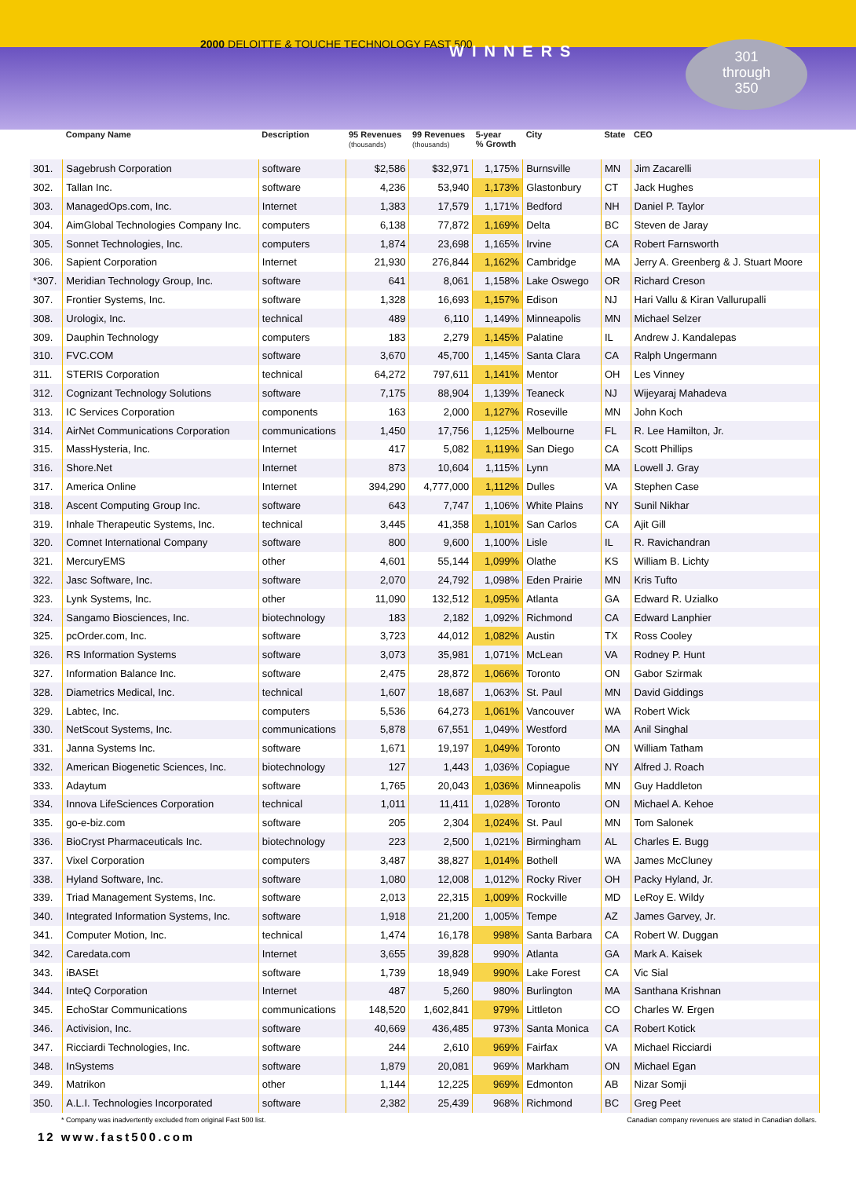2000 DELOITTE & TOUCHE TECHNOLOGY FAST 500
WINNERS
301
through
350
| | Company Name | Description | 95 Revenues (thousands) | 99 Revenues (thousands) | 5-year % Growth | City | State | CEO |
| --- | --- | --- | --- | --- | --- | --- | --- | --- |
| 301. | Sagebrush Corporation | software | $2,586 | $32,971 | 1,175% | Burnsville | MN | Jim Zacarelli |
| 302. | Tallan Inc. | software | 4,236 | 53,940 | 1,173% | Glastonbury | CT | Jack Hughes |
| 303. | ManagedOps.com, Inc. | Internet | 1,383 | 17,579 | 1,171% | Bedford | NH | Daniel P. Taylor |
| 304. | AimGlobal Technologies Company Inc. | computers | 6,138 | 77,872 | 1,169% | Delta | BC | Steven de Jaray |
| 305. | Sonnet Technologies, Inc. | computers | 1,874 | 23,698 | 1,165% | Irvine | CA | Robert Farnsworth |
| 306. | Sapient Corporation | Internet | 21,930 | 276,844 | 1,162% | Cambridge | MA | Jerry A. Greenberg & J. Stuart Moore |
| *307. | Meridian Technology Group, Inc. | software | 641 | 8,061 | 1,158% | Lake Oswego | OR | Richard Creson |
| 307. | Frontier Systems, Inc. | software | 1,328 | 16,693 | 1,157% | Edison | NJ | Hari Vallu & Kiran Vallurupalli |
| 308. | Urologix, Inc. | technical | 489 | 6,110 | 1,149% | Minneapolis | MN | Michael Selzer |
| 309. | Dauphin Technology | computers | 183 | 2,279 | 1,145% | Palatine | IL | Andrew J. Kandalepas |
| 310. | FVC.COM | software | 3,670 | 45,700 | 1,145% | Santa Clara | CA | Ralph Ungermann |
| 311. | STERIS Corporation | technical | 64,272 | 797,611 | 1,141% | Mentor | OH | Les Vinney |
| 312. | Cognizant Technology Solutions | software | 7,175 | 88,904 | 1,139% | Teaneck | NJ | Wijeyaraj Mahadeva |
| 313. | IC Services Corporation | components | 163 | 2,000 | 1,127% | Roseville | MN | John Koch |
| 314. | AirNet Communications Corporation | communications | 1,450 | 17,756 | 1,125% | Melbourne | FL | R. Lee Hamilton, Jr. |
| 315. | MassHysteria, Inc. | Internet | 417 | 5,082 | 1,119% | San Diego | CA | Scott Phillips |
| 316. | Shore.Net | Internet | 873 | 10,604 | 1,115% | Lynn | MA | Lowell J. Gray |
| 317. | America Online | Internet | 394,290 | 4,777,000 | 1,112% | Dulles | VA | Stephen Case |
| 318. | Ascent Computing Group Inc. | software | 643 | 7,747 | 1,106% | White Plains | NY | Sunil Nikhar |
| 319. | Inhale Therapeutic Systems, Inc. | technical | 3,445 | 41,358 | 1,101% | San Carlos | CA | Ajit Gill |
| 320. | Comnet International Company | software | 800 | 9,600 | 1,100% | Lisle | IL | R. Ravichandran |
| 321. | MercuryEMS | other | 4,601 | 55,144 | 1,099% | Olathe | KS | William B. Lichty |
| 322. | Jasc Software, Inc. | software | 2,070 | 24,792 | 1,098% | Eden Prairie | MN | Kris Tufto |
| 323. | Lynk Systems, Inc. | other | 11,090 | 132,512 | 1,095% | Atlanta | GA | Edward R. Uzialko |
| 324. | Sangamo Biosciences, Inc. | biotechnology | 183 | 2,182 | 1,092% | Richmond | CA | Edward Lanphier |
| 325. | pcOrder.com, Inc. | software | 3,723 | 44,012 | 1,082% | Austin | TX | Ross Cooley |
| 326. | RS Information Systems | software | 3,073 | 35,981 | 1,071% | McLean | VA | Rodney P. Hunt |
| 327. | Information Balance Inc. | software | 2,475 | 28,872 | 1,066% | Toronto | ON | Gabor Szirmak |
| 328. | Diametrics Medical, Inc. | technical | 1,607 | 18,687 | 1,063% | St. Paul | MN | David Giddings |
| 329. | Labtec, Inc. | computers | 5,536 | 64,273 | 1,061% | Vancouver | WA | Robert Wick |
| 330. | NetScout Systems, Inc. | communications | 5,878 | 67,551 | 1,049% | Westford | MA | Anil Singhal |
| 331. | Janna Systems Inc. | software | 1,671 | 19,197 | 1,049% | Toronto | ON | William Tatham |
| 332. | American Biogenetic Sciences, Inc. | biotechnology | 127 | 1,443 | 1,036% | Copiague | NY | Alfred J. Roach |
| 333. | Adaytum | software | 1,765 | 20,043 | 1,036% | Minneapolis | MN | Guy Haddleton |
| 334. | Innova LifeSciences Corporation | technical | 1,011 | 11,411 | 1,028% | Toronto | ON | Michael A. Kehoe |
| 335. | go-e-biz.com | software | 205 | 2,304 | 1,024% | St. Paul | MN | Tom Salonek |
| 336. | BioCryst Pharmaceuticals Inc. | biotechnology | 223 | 2,500 | 1,021% | Birmingham | AL | Charles E. Bugg |
| 337. | Vixel Corporation | computers | 3,487 | 38,827 | 1,014% | Bothell | WA | James McCluney |
| 338. | Hyland Software, Inc. | software | 1,080 | 12,008 | 1,012% | Rocky River | OH | Packy Hyland, Jr. |
| 339. | Triad Management Systems, Inc. | software | 2,013 | 22,315 | 1,009% | Rockville | MD | LeRoy E. Wildy |
| 340. | Integrated Information Systems, Inc. | software | 1,918 | 21,200 | 1,005% | Tempe | AZ | James Garvey, Jr. |
| 341. | Computer Motion, Inc. | technical | 1,474 | 16,178 | 998% | Santa Barbara | CA | Robert W. Duggan |
| 342. | Caredata.com | Internet | 3,655 | 39,828 | 990% | Atlanta | GA | Mark A. Kaisek |
| 343. | iBASEt | software | 1,739 | 18,949 | 990% | Lake Forest | CA | Vic Sial |
| 344. | InteQ Corporation | Internet | 487 | 5,260 | 980% | Burlington | MA | Santhana Krishnan |
| 345. | EchoStar Communications | communications | 148,520 | 1,602,841 | 979% | Littleton | CO | Charles W. Ergen |
| 346. | Activision, Inc. | software | 40,669 | 436,485 | 973% | Santa Monica | CA | Robert Kotick |
| 347. | Ricciardi Technologies, Inc. | software | 244 | 2,610 | 969% | Fairfax | VA | Michael Ricciardi |
| 348. | InSystems | software | 1,879 | 20,081 | 969% | Markham | ON | Michael Egan |
| 349. | Matrikon | other | 1,144 | 12,225 | 969% | Edmonton | AB | Nizar Somji |
| 350. | A.L.I. Technologies Incorporated | software | 2,382 | 25,439 | 968% | Richmond | BC | Greg Peet |
* Company was inadvertently excluded from original Fast 500 list. Canadian company revenues are stated in Canadian dollars.
12 www.fast500.com